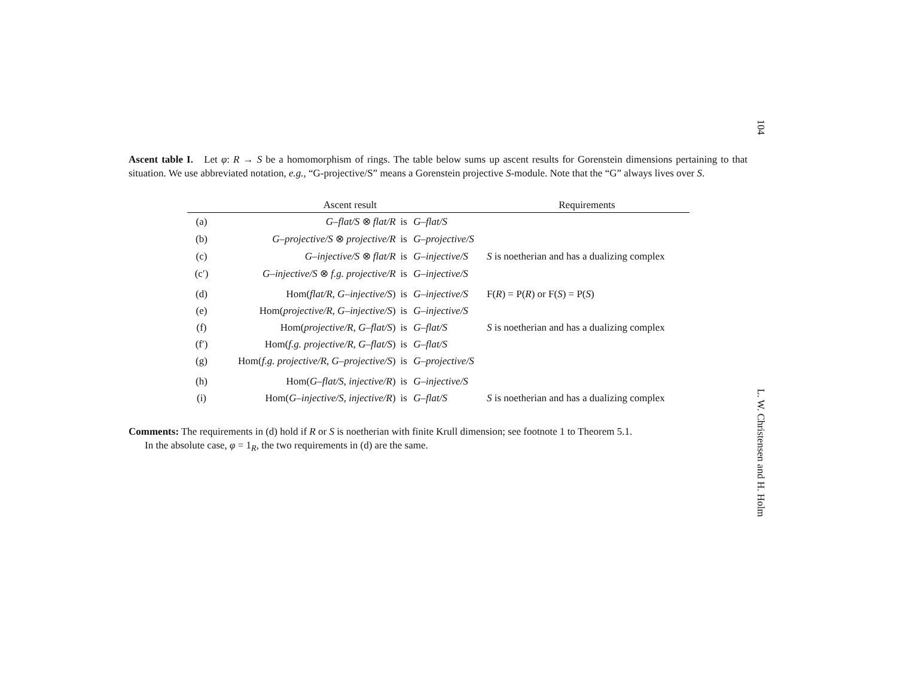104
Ascent table I. Let φ: R → S be a homomorphism of rings. The table below sums up ascent results for Gorenstein dimensions pertaining to that situation. We use abbreviated notation, e.g., “G-projective/S” means a Gorenstein projective S-module. Note that the “G” always lives over S.
| | Ascent result | | | Requirements |
| --- | --- | --- | --- | --- |
| (a) | G–flat/S ⊗ flat/R | is | G–flat/S | |
| (b) | G–projective/S ⊗ projective/R | is | G–projective/S | |
| (c) | G–injective/S ⊗ flat/R | is | G–injective/S | S is noetherian and has a dualizing complex |
| (c′) | G–injective/S ⊗ f.g. projective/R | is | G–injective/S | |
| (d) | Hom( flat/R , G–injective/S ) | is | G–injective/S | F( R ) = P( R ) or F( S ) = P( S ) |
| (e) | Hom( projective/R , G–injective/S ) | is | G–injective/S | |
| (f) | Hom( projective/R , G–flat/S ) | is | G–flat/S | S is noetherian and has a dualizing complex |
| (f′) | Hom( f.g. projective/R , G–flat/S ) | is | G–flat/S | |
| (g) | Hom( f.g. projective/R , G–projective/S ) | is | G–projective/S | |
| (h) | Hom( G–flat/S , injective/R ) | is | G–injective/S | |
| (i) | Hom( G–injective/S , injective/R ) | is | G–flat/S | S is noetherian and has a dualizing complex |
Comments: The requirements in (d) hold if R or S is noetherian with finite Krull dimension; see footnote 1 to Theorem 5.1.
In the absolute case, φ = 1<sub>R</sub>, the two requirements in (d) are the same.
L. W. Christensen and H. Holm